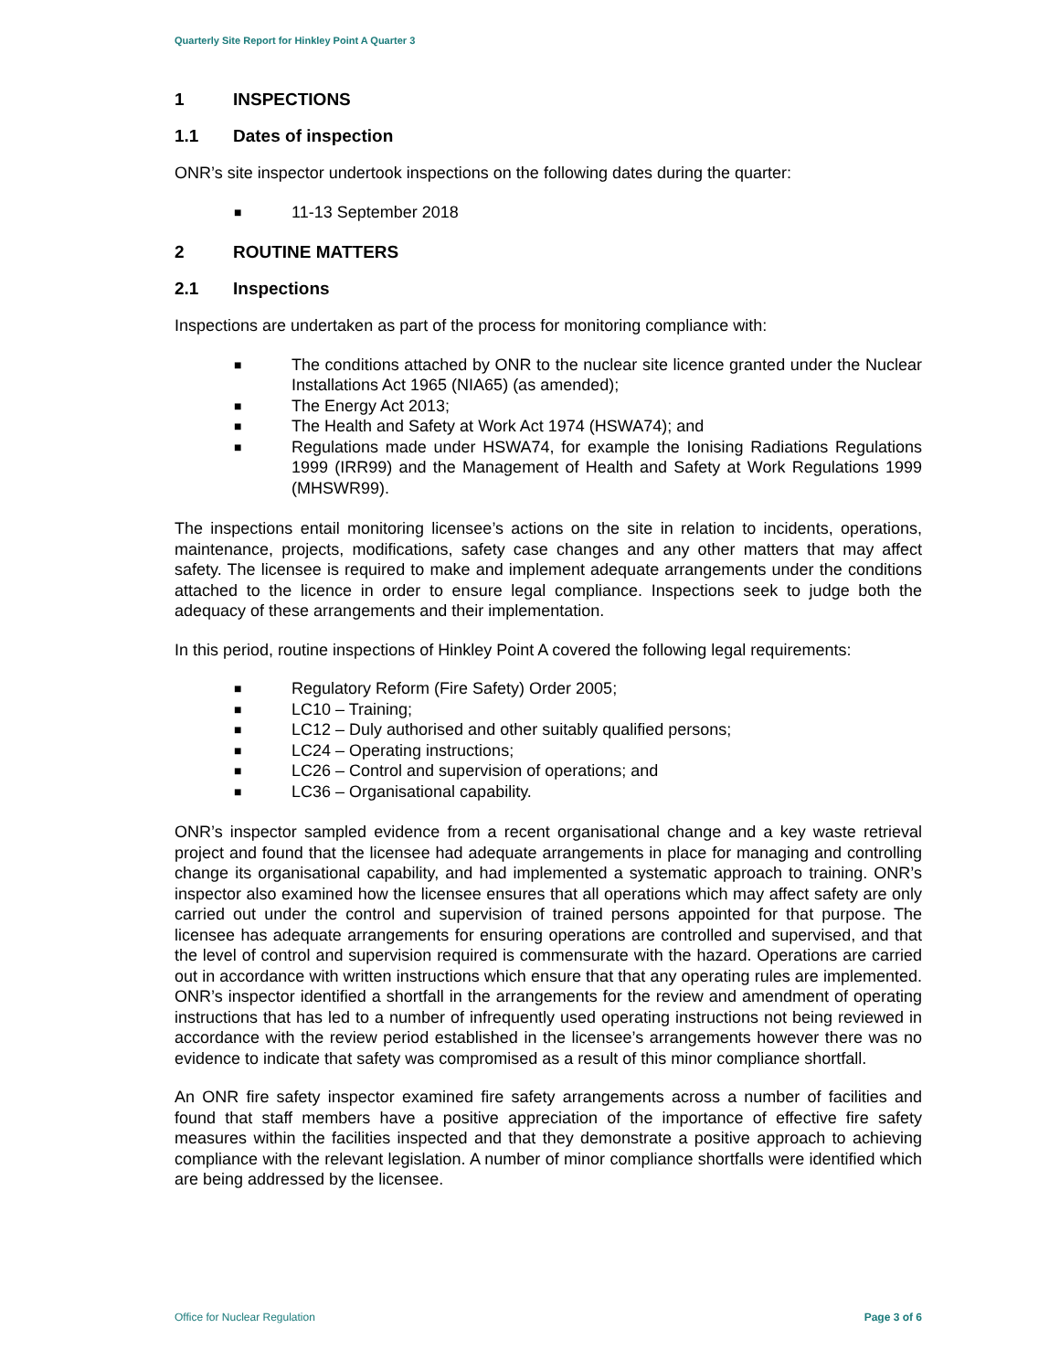Quarterly Site Report for Hinkley Point A Quarter 3
1 INSPECTIONS
1.1 Dates of inspection
ONR’s site inspector undertook inspections on the following dates during the quarter:
■ 11-13 September 2018
2 ROUTINE MATTERS
2.1 Inspections
Inspections are undertaken as part of the process for monitoring compliance with:
■ The conditions attached by ONR to the nuclear site licence granted under the Nuclear Installations Act 1965 (NIA65) (as amended);
■ The Energy Act 2013;
■ The Health and Safety at Work Act 1974 (HSWA74); and
■ Regulations made under HSWA74, for example the Ionising Radiations Regulations 1999 (IRR99) and the Management of Health and Safety at Work Regulations 1999 (MHSWR99).
The inspections entail monitoring licensee’s actions on the site in relation to incidents, operations, maintenance, projects, modifications, safety case changes and any other matters that may affect safety. The licensee is required to make and implement adequate arrangements under the conditions attached to the licence in order to ensure legal compliance. Inspections seek to judge both the adequacy of these arrangements and their implementation.
In this period, routine inspections of Hinkley Point A covered the following legal requirements:
■ Regulatory Reform (Fire Safety) Order 2005;
■ LC10 – Training;
■ LC12 – Duly authorised and other suitably qualified persons;
■ LC24 – Operating instructions;
■ LC26 – Control and supervision of operations; and
■ LC36 – Organisational capability.
ONR’s inspector sampled evidence from a recent organisational change and a key waste retrieval project and found that the licensee had adequate arrangements in place for managing and controlling change its organisational capability, and had implemented a systematic approach to training. ONR’s inspector also examined how the licensee ensures that all operations which may affect safety are only carried out under the control and supervision of trained persons appointed for that purpose. The licensee has adequate arrangements for ensuring operations are controlled and supervised, and that the level of control and supervision required is commensurate with the hazard. Operations are carried out in accordance with written instructions which ensure that that any operating rules are implemented. ONR’s inspector identified a shortfall in the arrangements for the review and amendment of operating instructions that has led to a number of infrequently used operating instructions not being reviewed in accordance with the review period established in the licensee’s arrangements however there was no evidence to indicate that safety was compromised as a result of this minor compliance shortfall.
An ONR fire safety inspector examined fire safety arrangements across a number of facilities and found that staff members have a positive appreciation of the importance of effective fire safety measures within the facilities inspected and that they demonstrate a positive approach to achieving compliance with the relevant legislation. A number of minor compliance shortfalls were identified which are being addressed by the licensee.
Office for Nuclear Regulation Page 3 of 6